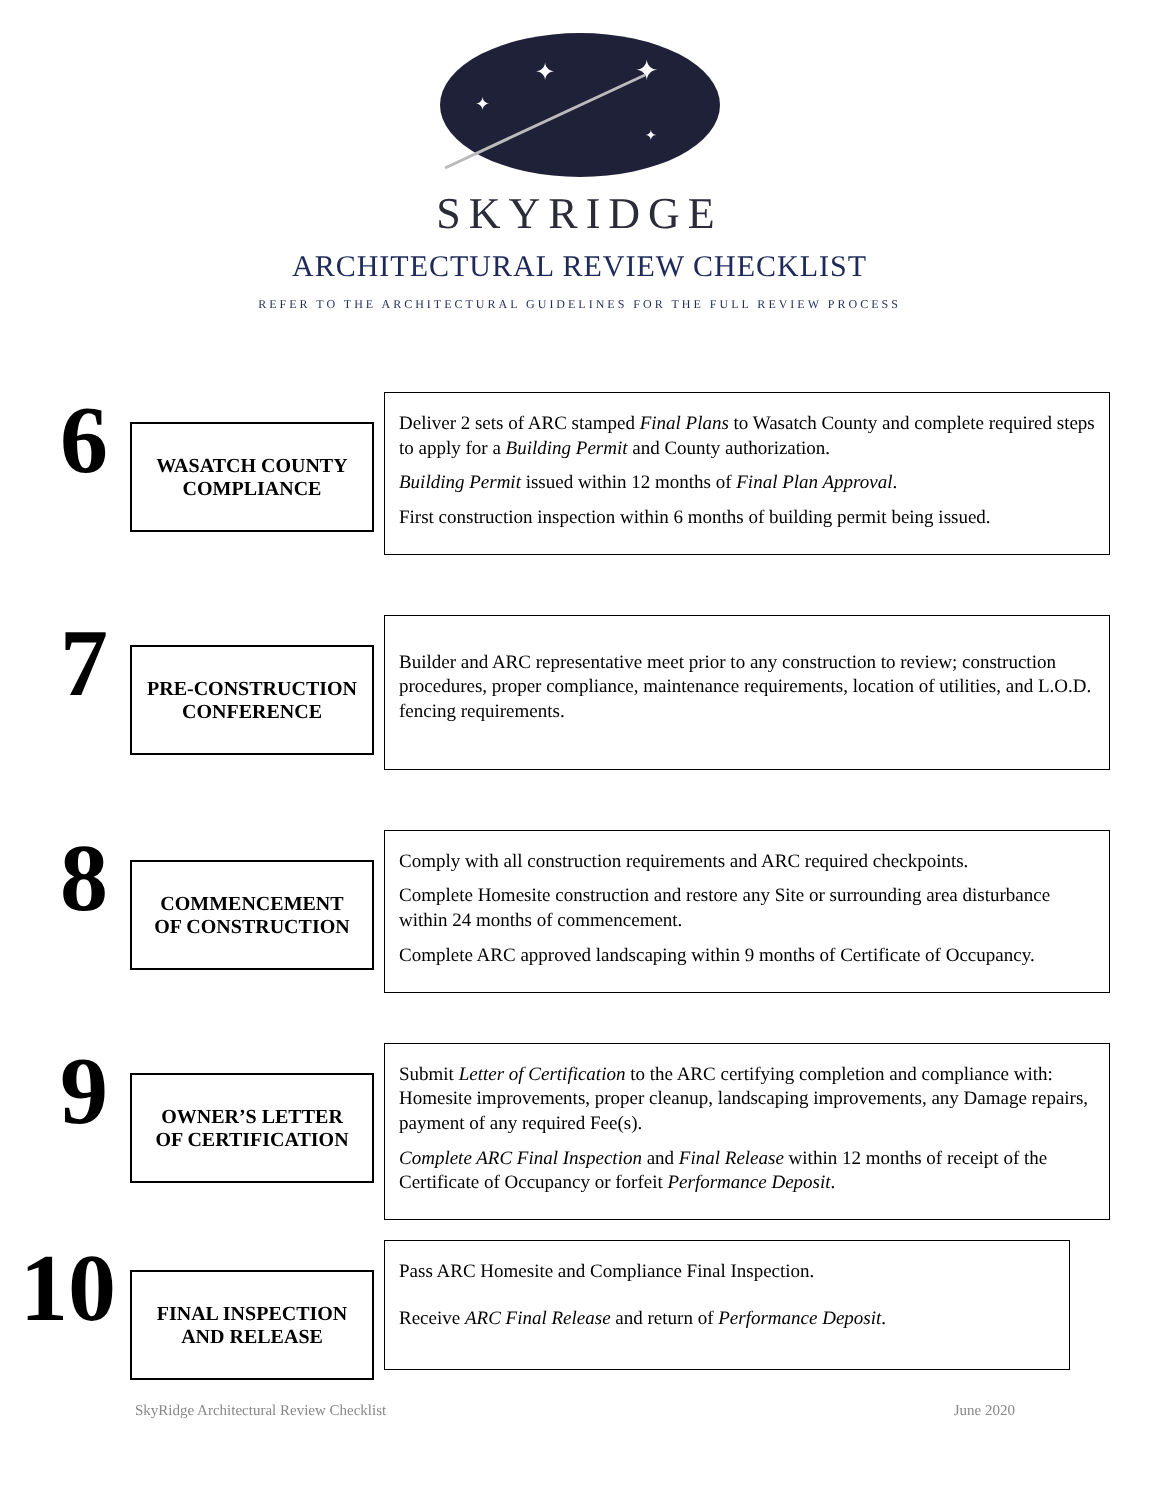✦
✦
✦
✦
SKYRIDGE
ARCHITECTURAL REVIEW CHECKLIST
REFER TO THE ARCHITECTURAL GUIDELINES FOR THE FULL REVIEW PROCESS
6
WASATCH COUNTY
COMPLIANCE
Deliver 2 sets of ARC stamped Final Plans to Wasatch County and complete required steps to apply for a Building Permit and County authorization.
Building Permit issued within 12 months of Final Plan Approval.
First construction inspection within 6 months of building permit being issued.
7
PRE-CONSTRUCTION
CONFERENCE
Builder and ARC representative meet prior to any construction to review; construction procedures, proper compliance, maintenance requirements, location of utilities, and L.O.D. fencing requirements.
8
COMMENCEMENT
OF CONSTRUCTION
Comply with all construction requirements and ARC required checkpoints.
Complete Homesite construction and restore any Site or surrounding area disturbance within 24 months of commencement.
Complete ARC approved landscaping within 9 months of Certificate of Occupancy.
9
OWNER’S LETTER
OF CERTIFICATION
Submit Letter of Certification to the ARC certifying completion and compliance with: Homesite improvements, proper cleanup, landscaping improvements, any Damage repairs, payment of any required Fee(s).
Complete ARC Final Inspection and Final Release within 12 months of receipt of the Certificate of Occupancy or forfeit Performance Deposit.
10
FINAL INSPECTION
AND RELEASE
Pass ARC Homesite and Compliance Final Inspection.
Receive ARC Final Release and return of Performance Deposit.
SkyRidge Architectural Review Checklist June 2020